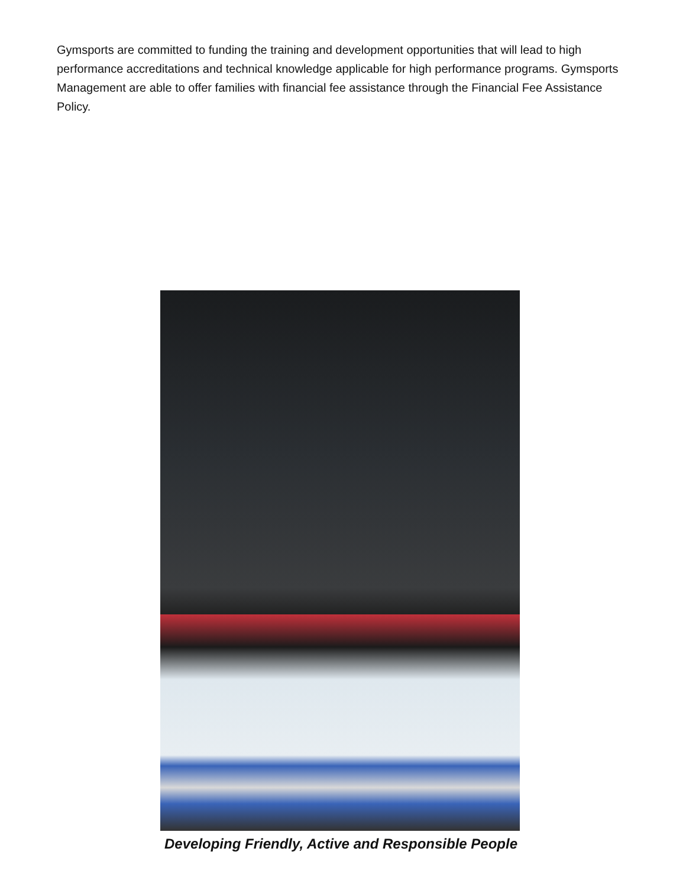Gymsports are committed to funding the training and development opportunities that will lead to high performance accreditations and technical knowledge applicable for high performance programs. Gymsports Management are able to offer families with financial fee assistance through the Financial Fee Assistance Policy.
Developing Friendly, Active and Responsible People